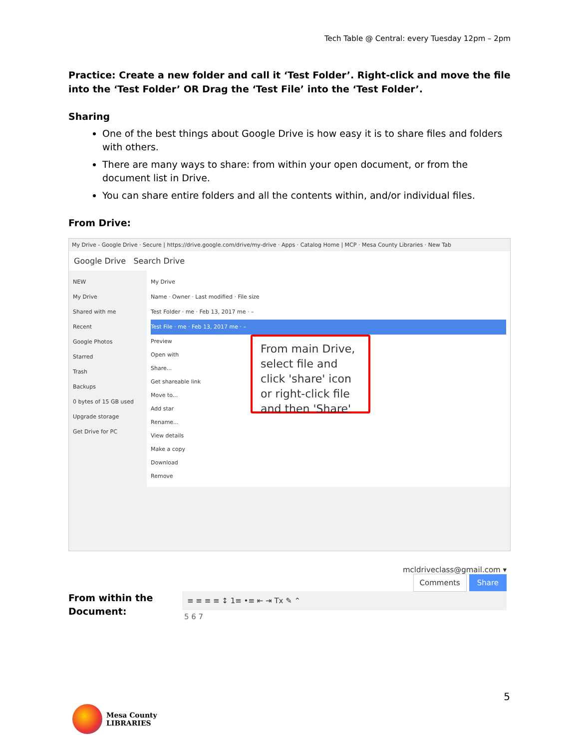Tech Table @ Central: every Tuesday 12pm – 2pm
Practice: Create a new folder and call it ‘Test Folder’. Right-click and move the file into the ‘Test Folder’ OR Drag the ‘Test File’ into the ‘Test Folder’.
Sharing
One of the best things about Google Drive is how easy it is to share files and folders with others.
There are many ways to share: from within your open document, or from the document list in Drive.
You can share entire folders and all the contents within, and/or individual files.
From Drive:
My Drive - Google Drive · Secure | https://drive.google.com/drive/my-drive · Apps · Catalog Home | MCP · Mesa County Libraries · New Tab
Google Drive Search Drive
NEW
My Drive
Shared with me
Recent
Google Photos
Starred
Trash
Backups
0 bytes of 15 GB used
Upgrade storage
Get Drive for PC
My Drive
Name · Owner · Last modified · File size
Test Folder · me · Feb 13, 2017 me · –
Test File · me · Feb 13, 2017 me · –
Preview
Open with
Share...
Get shareable link
Move to...
Add star
Rename...
View details
Make a copy
Download
Remove
From main Drive, select file and click 'share' icon or right-click file and then 'Share'
From within the Document:
mcldriveclass@gmail.com ▾
Comments Share
≡ ≡ ≡ ≡ ↕ 1≡ •≡ ⇤ ⇥ Tx ✎ ⌃
5 6 7
Mesa County
LIBRARIES
5